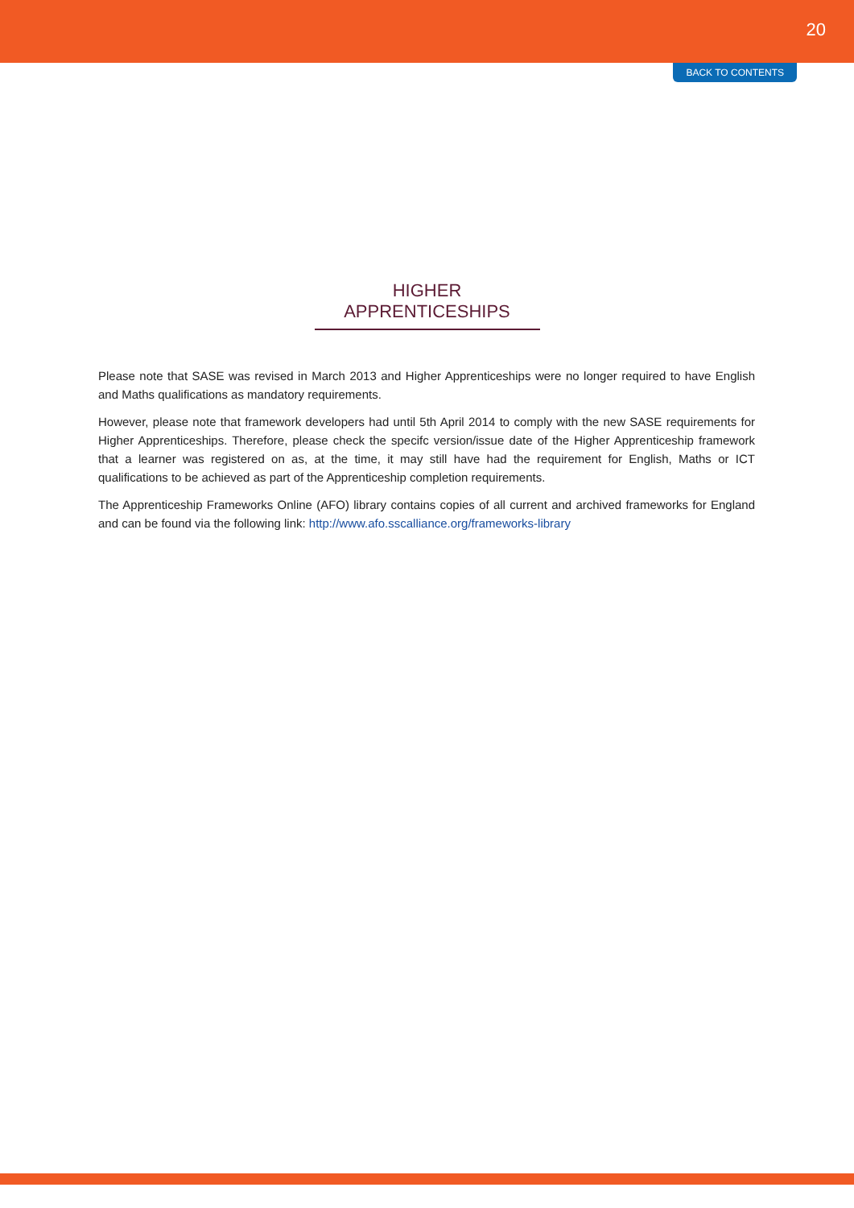20
BACK TO CONTENTS
HIGHER APPRENTICESHIPS
Please note that SASE was revised in March 2013 and Higher Apprenticeships were no longer required to have English and Maths qualifications as mandatory requirements.
However, please note that framework developers had until 5th April 2014 to comply with the new SASE requirements for Higher Apprenticeships. Therefore, please check the specifc version/issue date of the Higher Apprenticeship framework that a learner was registered on as, at the time, it may still have had the requirement for English, Maths or ICT qualifications to be achieved as part of the Apprenticeship completion requirements.
The Apprenticeship Frameworks Online (AFO) library contains copies of all current and archived frameworks for England and can be found via the following link: http://www.afo.sscalliance.org/frameworks-library